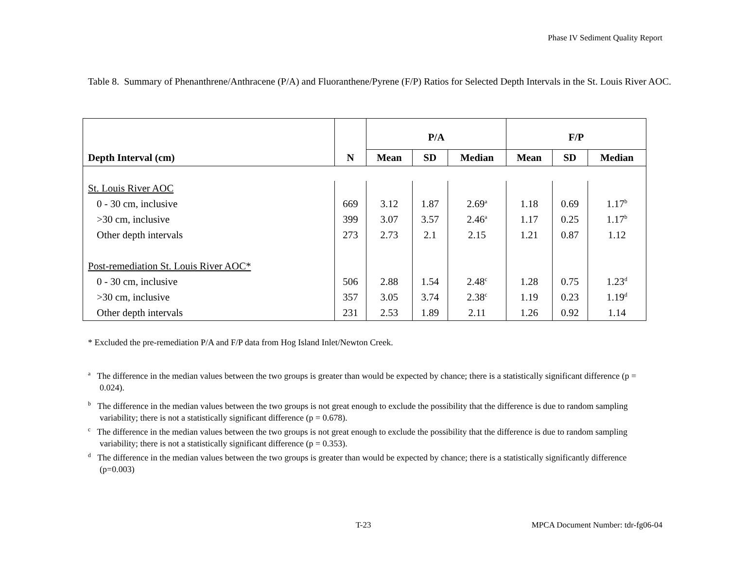Phase IV Sediment Quality Report
Table 8. Summary of Phenanthrene/Anthracene (P/A) and Fluoranthene/Pyrene (F/P) Ratios for Selected Depth Intervals in the St. Louis River AOC.
| | | P/A | | | F/P | | |
| --- | --- | --- | --- | --- | --- | --- | --- |
| Depth Interval (cm) | N | Mean | SD | Median | Mean | SD | Median |
| St. Louis River AOC | | | | | | | |
| 0 - 30 cm, inclusive | 669 | 3.12 | 1.87 | 2.69<sup>a</sup> | 1.18 | 0.69 | 1.17<sup>b</sup> |
| >30 cm, inclusive | 399 | 3.07 | 3.57 | 2.46<sup>a</sup> | 1.17 | 0.25 | 1.17<sup>b</sup> |
| Other depth intervals | 273 | 2.73 | 2.1 | 2.15 | 1.21 | 0.87 | 1.12 |
| Post-remediation St. Louis River AOC* | | | | | | | |
| 0 - 30 cm, inclusive | 506 | 2.88 | 1.54 | 2.48<sup>c</sup> | 1.28 | 0.75 | 1.23<sup>d</sup> |
| >30 cm, inclusive | 357 | 3.05 | 3.74 | 2.38<sup>c</sup> | 1.19 | 0.23 | 1.19<sup>d</sup> |
| Other depth intervals | 231 | 2.53 | 1.89 | 2.11 | 1.26 | 0.92 | 1.14 |
* Excluded the pre-remediation P/A and F/P data from Hog Island Inlet/Newton Creek.
<sup>a</sup> The difference in the median values between the two groups is greater than would be expected by chance; there is a statistically significant difference (p = 0.024).
<sup>b</sup> The difference in the median values between the two groups is not great enough to exclude the possibility that the difference is due to random sampling variability; there is not a statistically significant difference (p = 0.678).
<sup>c</sup> The difference in the median values between the two groups is not great enough to exclude the possibility that the difference is due to random sampling variability; there is not a statistically significant difference (p = 0.353).
<sup>d</sup> The difference in the median values between the two groups is greater than would be expected by chance; there is a statistically significantly difference (p=0.003)
T-23
MPCA Document Number: tdr-fg06-04